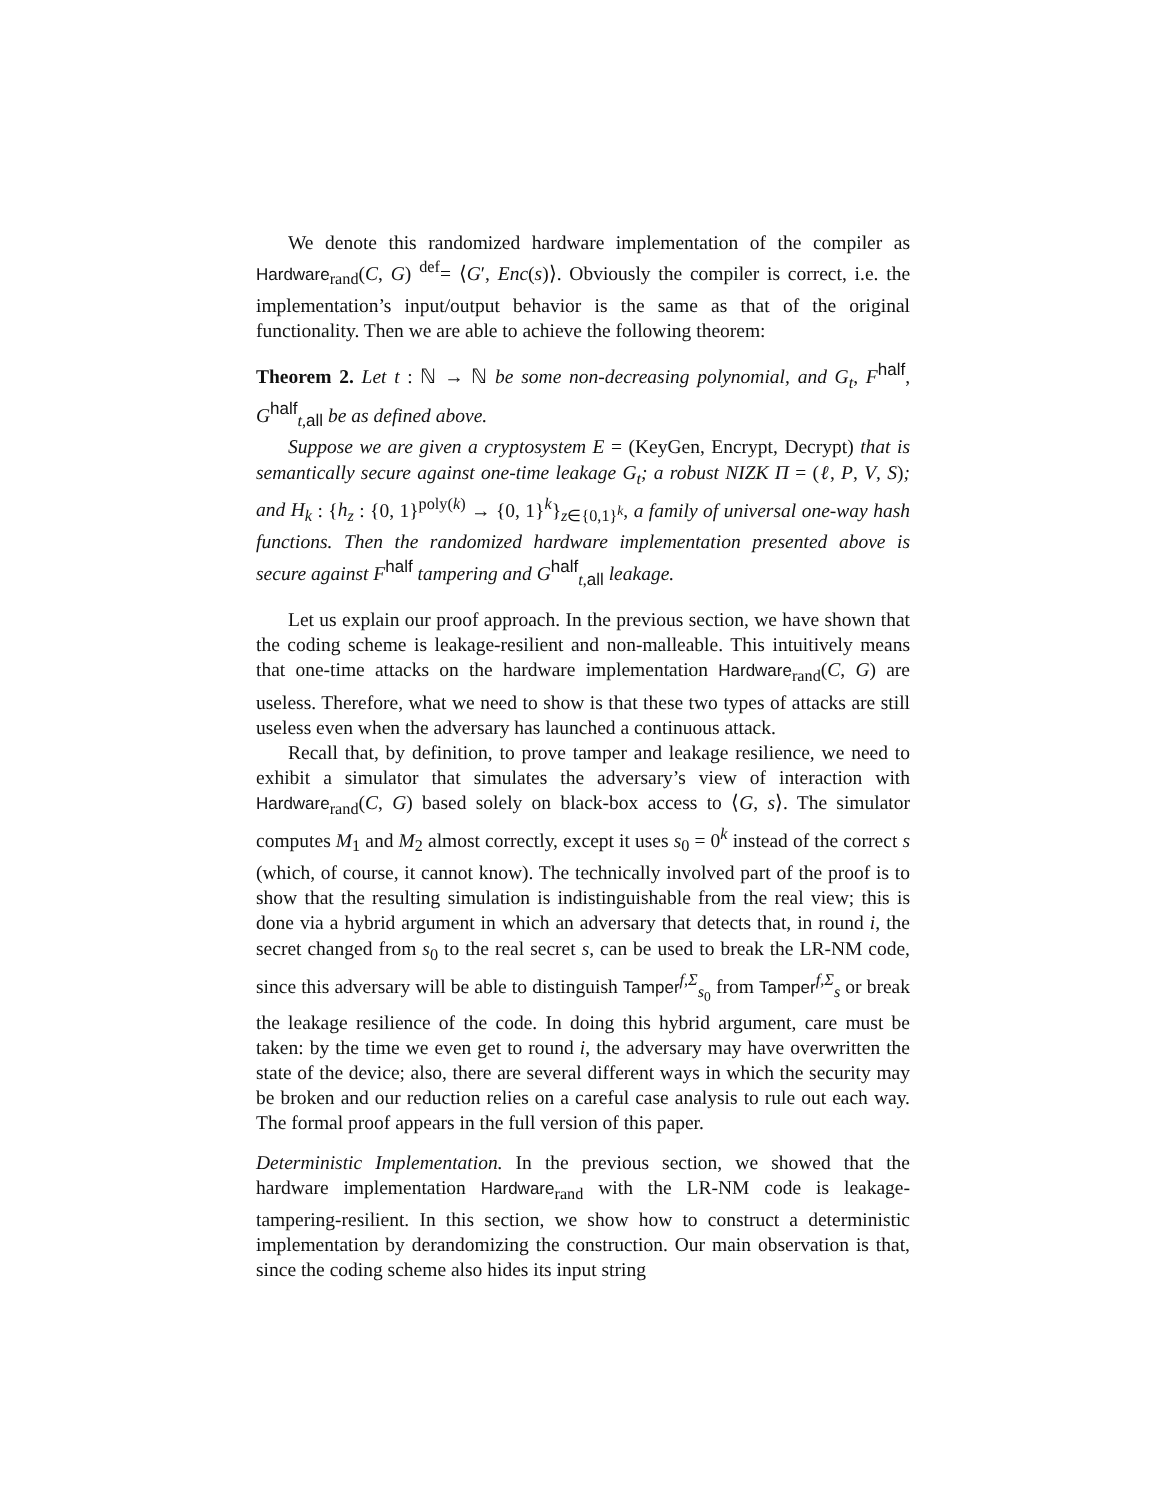We denote this randomized hardware implementation of the compiler as Hardware<sub>rand</sub>(C, G) <sup>def</sup>= ⟨G′, Enc(s)⟩. Obviously the compiler is correct, i.e. the implementation’s input/output behavior is the same as that of the original functionality. Then we are able to achieve the following theorem:
Theorem 2. Let t : ℕ → ℕ be some non-decreasing polynomial, and G<sub>t</sub>, F<sup>half</sup>, G<sup>half</sup><sub>t,all</sub> be as defined above.
Suppose we are given a cryptosystem E = (KeyGen, Encrypt, Decrypt) that is semantically secure against one-time leakage G<sub>t</sub>; a robust NIZK Π = (ℓ, P, V, S); and H<sub>k</sub> : {h<sub>z</sub> : {0, 1}<sup>poly(k)</sup> → {0, 1}<sup>k</sup>}<sub>z∈{0,1}<sup>k</sup></sub>, a family of universal one-way hash functions. Then the randomized hardware implementation presented above is secure against F<sup>half</sup> tampering and G<sup>half</sup><sub>t,all</sub> leakage.
Let us explain our proof approach. In the previous section, we have shown that the coding scheme is leakage-resilient and non-malleable. This intuitively means that one-time attacks on the hardware implementation Hardware<sub>rand</sub>(C, G) are useless. Therefore, what we need to show is that these two types of attacks are still useless even when the adversary has launched a continuous attack.
Recall that, by definition, to prove tamper and leakage resilience, we need to exhibit a simulator that simulates the adversary’s view of interaction with Hardware<sub>rand</sub>(C, G) based solely on black-box access to ⟨G, s⟩. The simulator computes M<sub>1</sub> and M<sub>2</sub> almost correctly, except it uses s<sub>0</sub> = 0<sup>k</sup> instead of the correct s (which, of course, it cannot know). The technically involved part of the proof is to show that the resulting simulation is indistinguishable from the real view; this is done via a hybrid argument in which an adversary that detects that, in round i, the secret changed from s<sub>0</sub> to the real secret s, can be used to break the LR-NM code, since this adversary will be able to distinguish Tamper<sup>f,Σ</sup><sub>s<sub>0</sub></sub> from Tamper<sup>f,Σ</sup><sub>s</sub> or break the leakage resilience of the code. In doing this hybrid argument, care must be taken: by the time we even get to round i, the adversary may have overwritten the state of the device; also, there are several different ways in which the security may be broken and our reduction relies on a careful case analysis to rule out each way. The formal proof appears in the full version of this paper.
Deterministic Implementation. In the previous section, we showed that the hardware implementation Hardware<sub>rand</sub> with the LR-NM code is leakage-tampering-resilient. In this section, we show how to construct a deterministic implementation by derandomizing the construction. Our main observation is that, since the coding scheme also hides its input string